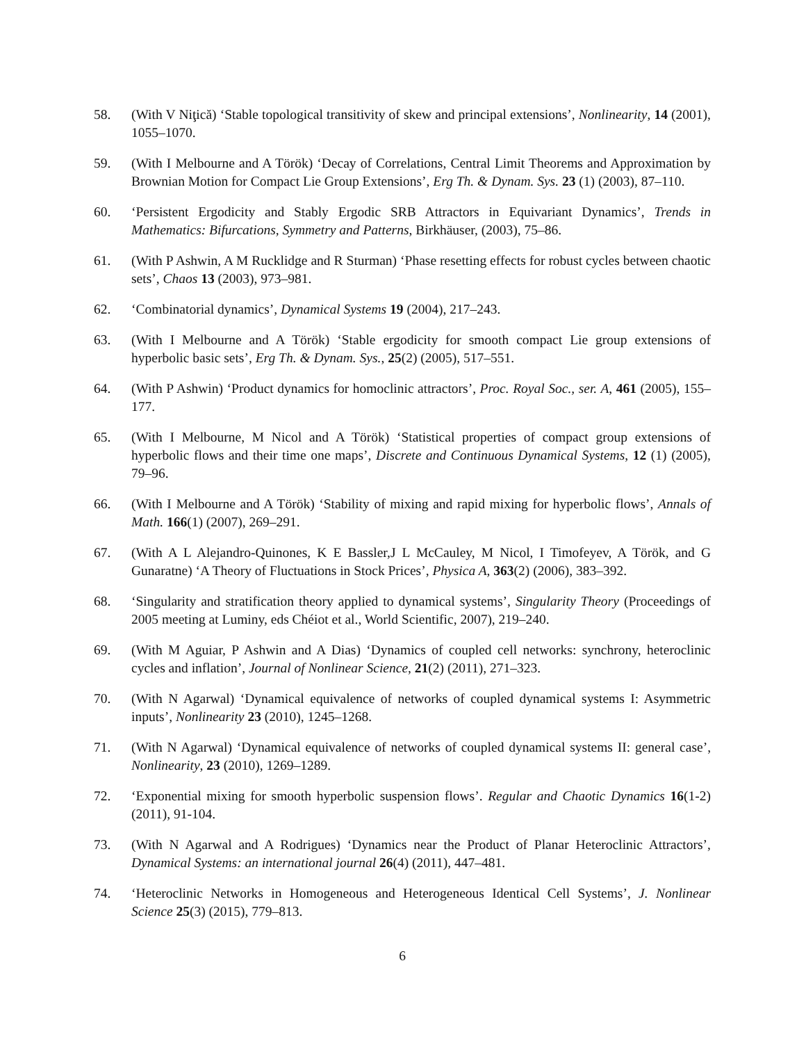58. (With V Niţică) ‘Stable topological transitivity of skew and principal extensions’, Nonlinearity, 14 (2001), 1055–1070.
59. (With I Melbourne and A Török) ‘Decay of Correlations, Central Limit Theorems and Approximation by Brownian Motion for Compact Lie Group Extensions’, Erg Th. & Dynam. Sys. 23 (1) (2003), 87–110.
60. ‘Persistent Ergodicity and Stably Ergodic SRB Attractors in Equivariant Dynamics’, Trends in Mathematics: Bifurcations, Symmetry and Patterns, Birkhäuser, (2003), 75–86.
61. (With P Ashwin, A M Rucklidge and R Sturman) ‘Phase resetting effects for robust cycles between chaotic sets’, Chaos 13 (2003), 973–981.
62. ‘Combinatorial dynamics’, Dynamical Systems 19 (2004), 217–243.
63. (With I Melbourne and A Török) ‘Stable ergodicity for smooth compact Lie group extensions of hyperbolic basic sets’, Erg Th. & Dynam. Sys., 25(2) (2005), 517–551.
64. (With P Ashwin) ‘Product dynamics for homoclinic attractors’, Proc. Royal Soc., ser. A, 461 (2005), 155–177.
65. (With I Melbourne, M Nicol and A Török) ‘Statistical properties of compact group extensions of hyperbolic flows and their time one maps’, Discrete and Continuous Dynamical Systems, 12 (1) (2005), 79–96.
66. (With I Melbourne and A Török) ‘Stability of mixing and rapid mixing for hyperbolic flows’, Annals of Math. 166(1) (2007), 269–291.
67. (With A L Alejandro-Quinones, K E Bassler,J L McCauley, M Nicol, I Timofeyev, A Török, and G Gunaratne) ‘A Theory of Fluctuations in Stock Prices’, Physica A, 363(2) (2006), 383–392.
68. ‘Singularity and stratification theory applied to dynamical systems’, Singularity Theory (Proceedings of 2005 meeting at Luminy, eds Chéiot et al., World Scientific, 2007), 219–240.
69. (With M Aguiar, P Ashwin and A Dias) ‘Dynamics of coupled cell networks: synchrony, heteroclinic cycles and inflation’, Journal of Nonlinear Science, 21(2) (2011), 271–323.
70. (With N Agarwal) ‘Dynamical equivalence of networks of coupled dynamical systems I: Asymmetric inputs’, Nonlinearity 23 (2010), 1245–1268.
71. (With N Agarwal) ‘Dynamical equivalence of networks of coupled dynamical systems II: general case’, Nonlinearity, 23 (2010), 1269–1289.
72. ‘Exponential mixing for smooth hyperbolic suspension flows’. Regular and Chaotic Dynamics 16(1-2) (2011), 91-104.
73. (With N Agarwal and A Rodrigues) ‘Dynamics near the Product of Planar Heteroclinic Attractors’, Dynamical Systems: an international journal 26(4) (2011), 447–481.
74. ‘Heteroclinic Networks in Homogeneous and Heterogeneous Identical Cell Systems’, J. Nonlinear Science 25(3) (2015), 779–813.
6